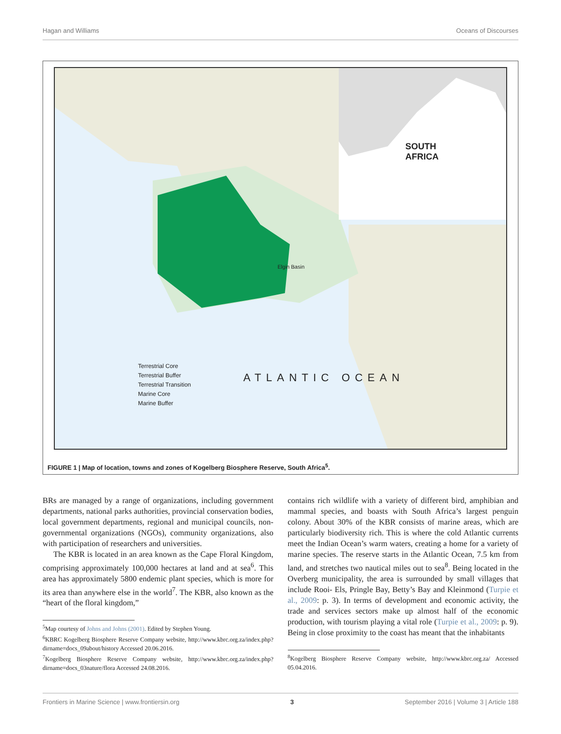Hagan and Williams Oceans of Discourses
SOUTH
AFRICA
Elgin Basin
Terrestrial Core
Terrestrial Buffer
Terrestrial Transition
Marine Core
Marine Buffer
ATLANTIC OCEAN
FIGURE 1 | Map of location, towns and zones of Kogelberg Biosphere Reserve, South Africa<sup>5</sup>.
BRs are managed by a range of organizations, including government departments, national parks authorities, provincial conservation bodies, local government departments, regional and municipal councils, non-governmental organizations (NGOs), community organizations, also with participation of researchers and universities.
The KBR is located in an area known as the Cape Floral Kingdom, comprising approximately 100,000 hectares at land and at sea<sup>6</sup>. This area has approximately 5800 endemic plant species, which is more for its area than anywhere else in the world<sup>7</sup>. The KBR, also known as the “heart of the floral kingdom,”
<sup>5</sup> Map courtesy of Johns and Johns (2001). Edited by Stephen Young.
<sup>6</sup> KBRC Kogelberg Biosphere Reserve Company website, http://www.kbrc.org.za/index.php?dirname=docs_09about/history Accessed 20.06.2016.
<sup>7</sup> Kogelberg Biosphere Reserve Company website, http://www.kbrc.org.za/index.php?dirname=docs_03nature/flora Accessed 24.08.2016.
contains rich wildlife with a variety of different bird, amphibian and mammal species, and boasts with South Africa’s largest penguin colony. About 30% of the KBR consists of marine areas, which are particularly biodiversity rich. This is where the cold Atlantic currents meet the Indian Ocean’s warm waters, creating a home for a variety of marine species. The reserve starts in the Atlantic Ocean, 7.5 km from land, and stretches two nautical miles out to sea<sup>8</sup>. Being located in the Overberg municipality, the area is surrounded by small villages that include Rooi- Els, Pringle Bay, Betty’s Bay and Kleinmond (Turpie et al., 2009: p. 3). In terms of development and economic activity, the trade and services sectors make up almost half of the economic production, with tourism playing a vital role (Turpie et al., 2009: p. 9). Being in close proximity to the coast has meant that the inhabitants
<sup>8</sup> Kogelberg Biosphere Reserve Company website, http://www.kbrc.org.za/ Accessed 05.04.2016.
Frontiers in Marine Science | www.frontiersin.org 3 September 2016 | Volume 3 | Article 188